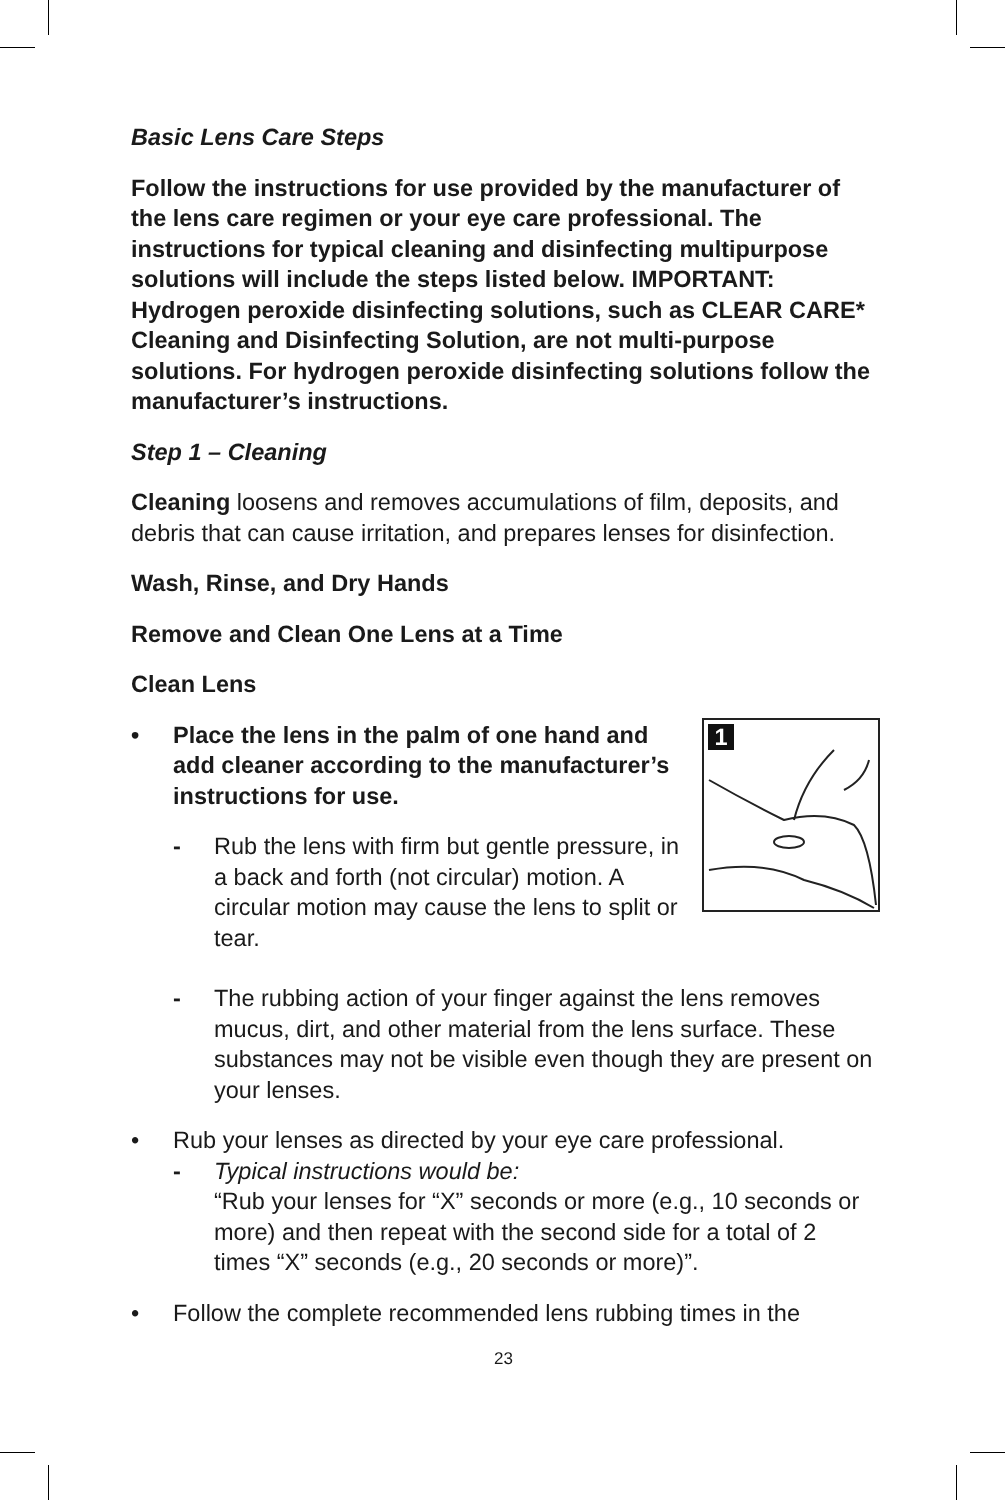Basic Lens Care Steps
Follow the instructions for use provided by the manufacturer of the lens care regimen or your eye care professional. The instructions for typical cleaning and disinfecting multipurpose solutions will include the steps listed below. IMPORTANT: Hydrogen peroxide disinfecting solutions, such as CLEAR CARE* Cleaning and Disinfecting Solution, are not multi-purpose solutions. For hydrogen peroxide disinfecting solutions follow the manufacturer’s instructions.
Step 1 – Cleaning
Cleaning loosens and removes accumulations of film, deposits, and debris that can cause irritation, and prepares lenses for disinfection.
Wash, Rinse, and Dry Hands
Remove and Clean One Lens at a Time
Clean Lens
1
• Place the lens in the palm of one hand and add cleaner according to the manufacturer’s instructions for use.
- Rub the lens with firm but gentle pressure, in a back and forth (not circular) motion. A circular motion may cause the lens to split or tear.
- The rubbing action of your finger against the lens removes mucus, dirt, and other material from the lens surface. These substances may not be visible even though they are present on your lenses.
• Rub your lenses as directed by your eye care professional.
- Typical instructions would be:
“Rub your lenses for “X” seconds or more (e.g., 10 seconds or more) and then repeat with the second side for a total of 2 times “X” seconds (e.g., 20 seconds or more)”.
• Follow the complete recommended lens rubbing times in the
23